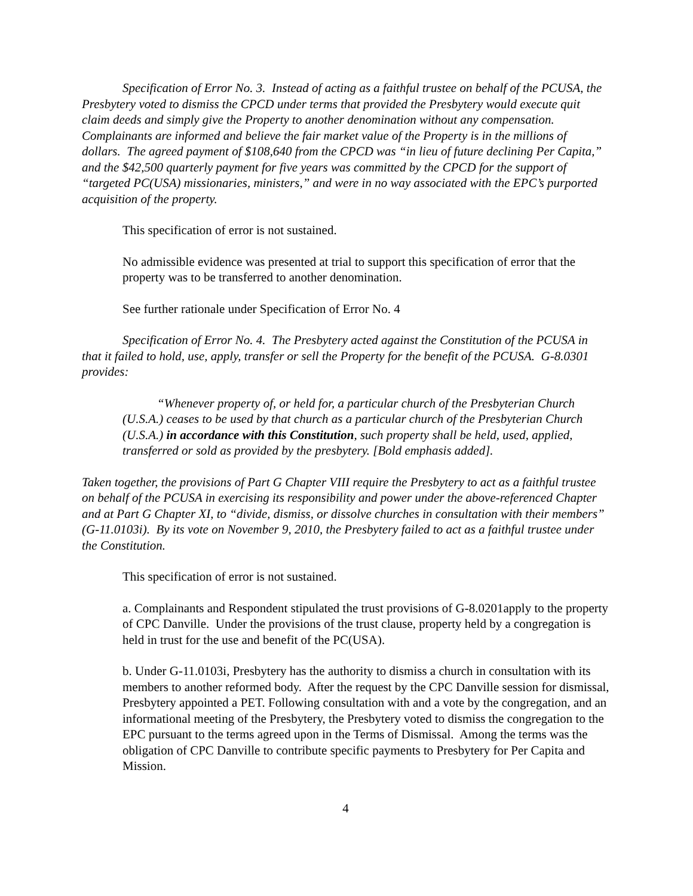Specification of Error No. 3. Instead of acting as a faithful trustee on behalf of the PCUSA, the Presbytery voted to dismiss the CPCD under terms that provided the Presbytery would execute quit claim deeds and simply give the Property to another denomination without any compensation. Complainants are informed and believe the fair market value of the Property is in the millions of dollars. The agreed payment of $108,640 from the CPCD was “in lieu of future declining Per Capita,” and the $42,500 quarterly payment for five years was committed by the CPCD for the support of “targeted PC(USA) missionaries, ministers,” and were in no way associated with the EPC’s purported acquisition of the property.
This specification of error is not sustained.
No admissible evidence was presented at trial to support this specification of error that the property was to be transferred to another denomination.
See further rationale under Specification of Error No. 4
Specification of Error No. 4. The Presbytery acted against the Constitution of the PCUSA in that it failed to hold, use, apply, transfer or sell the Property for the benefit of the PCUSA. G-8.0301 provides:
“Whenever property of, or held for, a particular church of the Presbyterian Church (U.S.A.) ceases to be used by that church as a particular church of the Presbyterian Church (U.S.A.) in accordance with this Constitution, such property shall be held, used, applied, transferred or sold as provided by the presbytery. [Bold emphasis added].
Taken together, the provisions of Part G Chapter VIII require the Presbytery to act as a faithful trustee on behalf of the PCUSA in exercising its responsibility and power under the above-referenced Chapter and at Part G Chapter XI, to “divide, dismiss, or dissolve churches in consultation with their members” (G-11.0103i). By its vote on November 9, 2010, the Presbytery failed to act as a faithful trustee under the Constitution.
This specification of error is not sustained.
a. Complainants and Respondent stipulated the trust provisions of G-8.0201apply to the property of CPC Danville. Under the provisions of the trust clause, property held by a congregation is held in trust for the use and benefit of the PC(USA).
b. Under G-11.0103i, Presbytery has the authority to dismiss a church in consultation with its members to another reformed body. After the request by the CPC Danville session for dismissal, Presbytery appointed a PET. Following consultation with and a vote by the congregation, and an informational meeting of the Presbytery, the Presbytery voted to dismiss the congregation to the EPC pursuant to the terms agreed upon in the Terms of Dismissal. Among the terms was the obligation of CPC Danville to contribute specific payments to Presbytery for Per Capita and Mission.
4